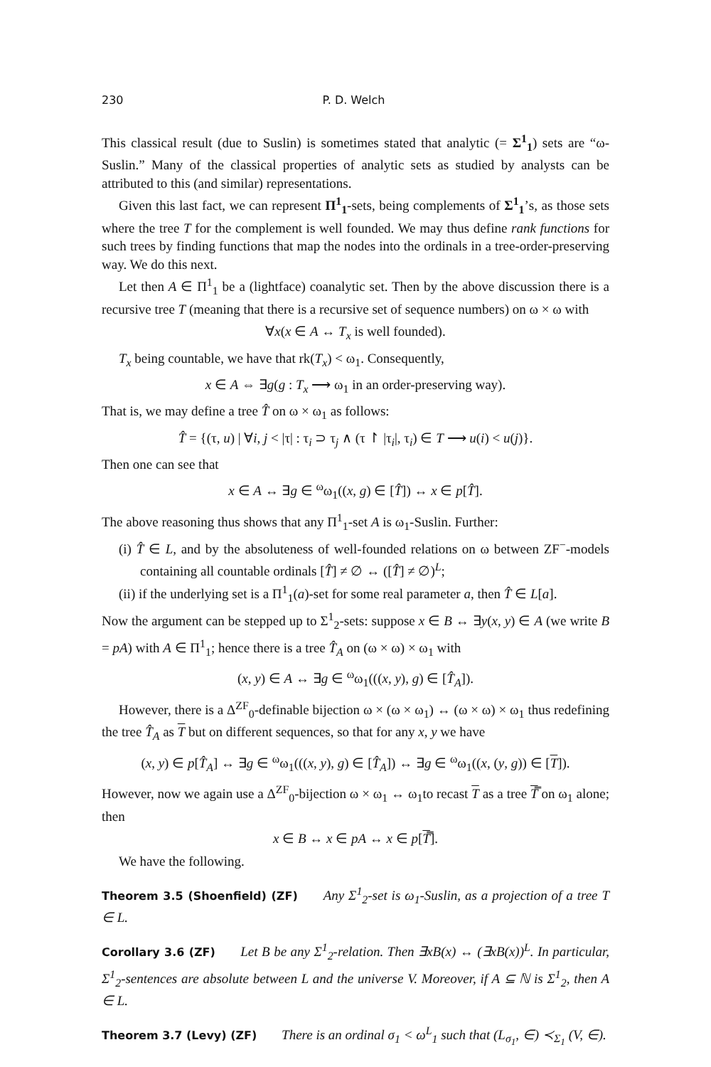230 P. D. Welch
This classical result (due to Suslin) is sometimes stated that analytic (= Σ<sup>1</sup><sub>1</sub>) sets are “ω-Suslin.” Many of the classical properties of analytic sets as studied by analysts can be attributed to this (and similar) representations.
Given this last fact, we can represent Π<sup>1</sup><sub>1</sub>-sets, being complements of Σ<sup>1</sup><sub>1</sub>’s, as those sets where the tree T for the complement is well founded. We may thus define rank functions for such trees by finding functions that map the nodes into the ordinals in a tree-order-preserving way. We do this next.
Let then A ∈ Π<sup>1</sup><sub>1</sub> be a (lightface) coanalytic set. Then by the above discussion there is a recursive tree T (meaning that there is a recursive set of sequence numbers) on ω × ω with
∀x(x ∈ A ↔ T<sub>x</sub> is well founded).
T<sub>x</sub> being countable, we have that rk(T<sub>x</sub>) < ω<sub>1</sub>. Consequently,
x ∈ A ⇔ ∃g(g : T<sub>x</sub> ⟶ ω<sub>1</sub> in an order-preserving way).
That is, we may define a tree T̂ on ω × ω<sub>1</sub> as follows:
T̂ = {(τ, u) | ∀i, j < |τ| : τ<sub>i</sub> ⊃ τ<sub>j</sub> ∧ (τ ↾ |τ<sub>i</sub>|, τ<sub>i</sub>) ∈ T ⟶ u(i) < u(j)}.
Then one can see that
x ∈ A ↔ ∃g ∈ <sup>ω</sup>ω<sub>1</sub>((x, g) ∈ [T̂]) ↔ x ∈ p[T̂].
The above reasoning thus shows that any Π<sup>1</sup><sub>1</sub>-set A is ω<sub>1</sub>-Suslin. Further:
(i) T̂ ∈ L, and by the absoluteness of well-founded relations on ω between ZF<sup>−</sup>-models containing all countable ordinals [T̂] ≠ ∅ ↔ ([T̂] ≠ ∅)<sup>L</sup>;
(ii) if the underlying set is a Π<sup>1</sup><sub>1</sub>(a)-set for some real parameter a, then T̂ ∈ L[a].
Now the argument can be stepped up to Σ<sup>1</sup><sub>2</sub>-sets: suppose x ∈ B ↔ ∃y(x, y) ∈ A (we write B = pA) with A ∈ Π<sup>1</sup><sub>1</sub>; hence there is a tree T̂<sub>A</sub> on (ω × ω) × ω<sub>1</sub> with
(x, y) ∈ A ↔ ∃g ∈ <sup>ω</sup>ω<sub>1</sub>(((x, y), g) ∈ [T̂<sub>A</sub>]).
However, there is a Δ<sup>ZF</sup><sub>0</sub>-definable bijection ω × (ω × ω<sub>1</sub>) ↔ (ω × ω) × ω<sub>1</sub> thus redefining the tree T̂<sub>A</sub> as T but on different sequences, so that for any x, y we have
(x, y) ∈ p[T̂<sub>A</sub>] ↔ ∃g ∈ <sup>ω</sup>ω<sub>1</sub>(((x, y), g) ∈ [T̂<sub>A</sub>]) ↔ ∃g ∈ <sup>ω</sup>ω<sub>1</sub>((x, (y, g)) ∈ [T]).
However, now we again use a Δ<sup>ZF</sup><sub>0</sub>-bijection ω × ω<sub>1</sub> ↔ ω<sub>1</sub>to recast T as a tree T̿ on ω<sub>1</sub> alone; then
x ∈ B ↔ x ∈ pA ↔ x ∈ p[T̿].
We have the following.
Theorem 3.5 (Shoenfield) (ZF) Any Σ<sup>1</sup><sub>2</sub>-set is ω<sub>1</sub>-Suslin, as a projection of a tree T ∈ L.
Corollary 3.6 (ZF) Let B be any Σ<sup>1</sup><sub>2</sub>-relation. Then ∃xB(x) ↔ (∃xB(x))<sup>L</sup>. In particular, Σ<sup>1</sup><sub>2</sub>-sentences are absolute between L and the universe V. Moreover, if A ⊆ ℕ is Σ<sup>1</sup><sub>2</sub>, then A ∈ L.
Theorem 3.7 (Levy) (ZF) There is an ordinal σ<sub>1</sub> < ω<sup>L</sup><sub>1</sub> such that (L<sub>σ<sub>1</sub></sub>, ∈) ≺<sub>Σ<sub>1</sub></sub> (V, ∈).